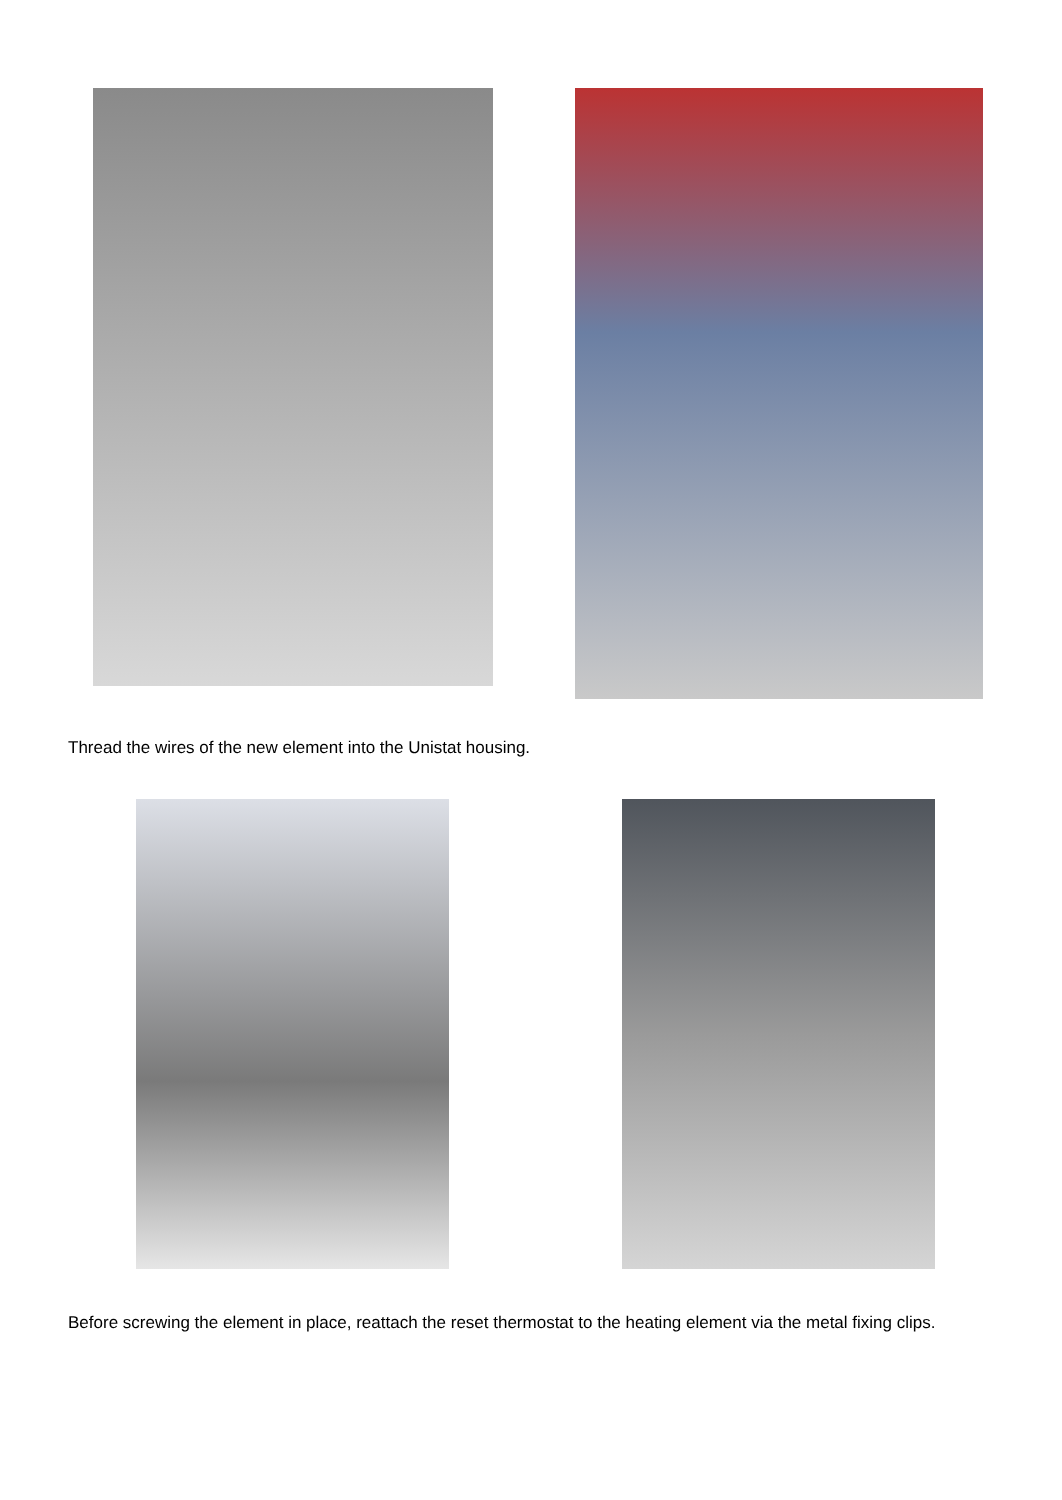Thread the wires of the new element into the Unistat housing.
Before screwing the element in place, reattach the reset thermostat to the heating element via the metal fixing clips.